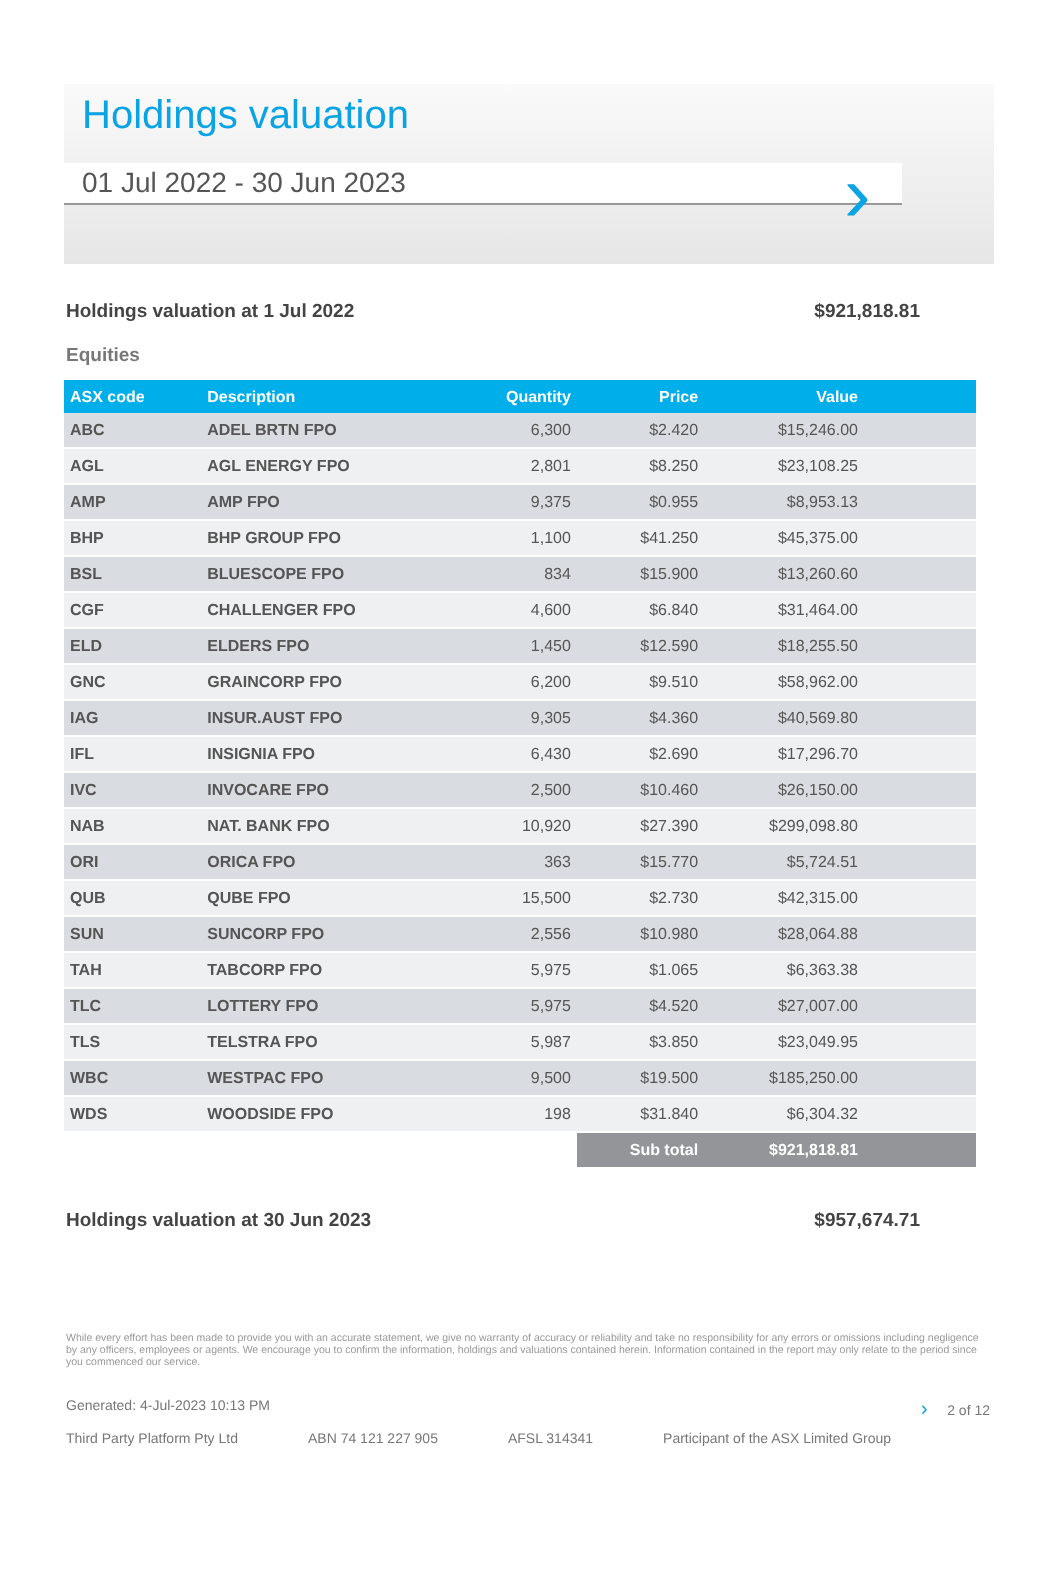Holdings valuation
01 Jul 2022 - 30 Jun 2023
›
Holdings valuation at 1 Jul 2022 $921,818.81
Equities
| ASX code | Description | Quantity | Price | Value | |
| --- | --- | --- | --- | --- | --- |
| ABC | ADEL BRTN FPO | 6,300 | $2.420 | $15,246.00 | |
| AGL | AGL ENERGY FPO | 2,801 | $8.250 | $23,108.25 | |
| AMP | AMP FPO | 9,375 | $0.955 | $8,953.13 | |
| BHP | BHP GROUP FPO | 1,100 | $41.250 | $45,375.00 | |
| BSL | BLUESCOPE FPO | 834 | $15.900 | $13,260.60 | |
| CGF | CHALLENGER FPO | 4,600 | $6.840 | $31,464.00 | |
| ELD | ELDERS FPO | 1,450 | $12.590 | $18,255.50 | |
| GNC | GRAINCORP FPO | 6,200 | $9.510 | $58,962.00 | |
| IAG | INSUR.AUST FPO | 9,305 | $4.360 | $40,569.80 | |
| IFL | INSIGNIA FPO | 6,430 | $2.690 | $17,296.70 | |
| IVC | INVOCARE FPO | 2,500 | $10.460 | $26,150.00 | |
| NAB | NAT. BANK FPO | 10,920 | $27.390 | $299,098.80 | |
| ORI | ORICA FPO | 363 | $15.770 | $5,724.51 | |
| QUB | QUBE FPO | 15,500 | $2.730 | $42,315.00 | |
| SUN | SUNCORP FPO | 2,556 | $10.980 | $28,064.88 | |
| TAH | TABCORP FPO | 5,975 | $1.065 | $6,363.38 | |
| TLC | LOTTERY FPO | 5,975 | $4.520 | $27,007.00 | |
| TLS | TELSTRA FPO | 5,987 | $3.850 | $23,049.95 | |
| WBC | WESTPAC FPO | 9,500 | $19.500 | $185,250.00 | |
| WDS | WOODSIDE FPO | 198 | $31.840 | $6,304.32 | |
| | | | Sub total | $921,818.81 | |
Holdings valuation at 30 Jun 2023 $957,674.71
While every effort has been made to provide you with an accurate statement, we give no warranty of accuracy or reliability and take no responsibility for any errors or omissions including negligence by any officers, employees or agents. We encourage you to confirm the information, holdings and valuations contained herein. Information contained in the report may only relate to the period since you commenced our service.
Generated: 4-Jul-2023 10:13 PM › 2 of 12
Third Party Platform Pty Ltd ABN 74 121 227 905 AFSL 314341 Participant of the ASX Limited Group